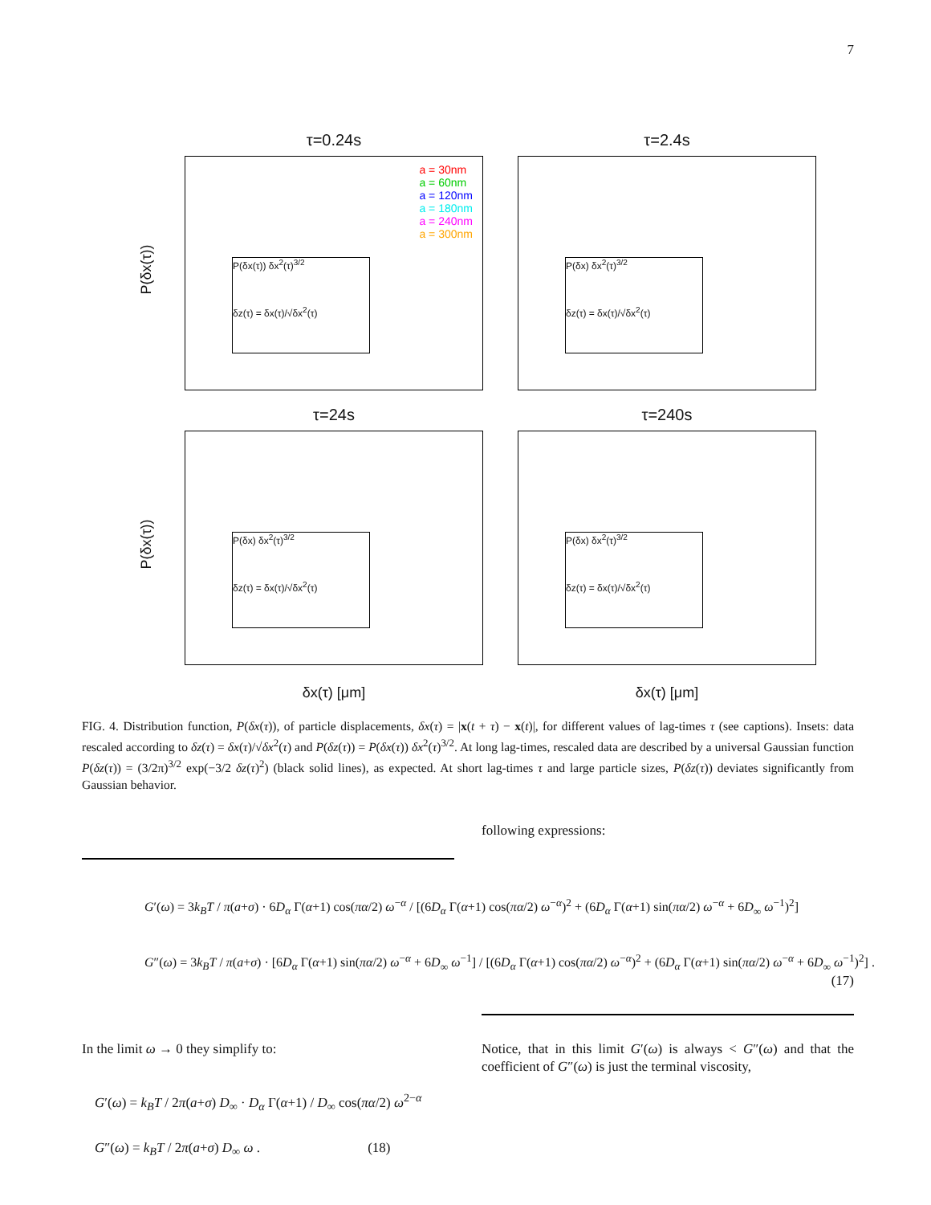7
τ=0.24s
P(δx(τ))
a = 30nm
a = 60nm
a = 120nm
a = 180nm
a = 240nm
a = 300nm
P(δx(τ)) δx<sup>2</sup>(τ)<sup>3/2</sup>
δz(τ) = δx(τ)/√δx<sup>2</sup>(τ)
τ=2.4s
P(δx) δx<sup>2</sup>(τ)<sup>3/2</sup>
δz(τ) = δx(τ)/√δx<sup>2</sup>(τ)
τ=24s
P(δx(τ))
P(δx) δx<sup>2</sup>(τ)<sup>3/2</sup>
δz(τ) = δx(τ)/√δx<sup>2</sup>(τ)
δx(τ) [μm]
τ=240s
P(δx) δx<sup>2</sup>(τ)<sup>3/2</sup>
δz(τ) = δx(τ)/√δx<sup>2</sup>(τ)
δx(τ) [μm]
FIG. 4. Distribution function, P(δx(τ)), of particle displacements, δx(τ) = |x(t + τ) − x(t)|, for different values of lag-times τ (see captions). Insets: data rescaled according to δz(τ) = δx(τ)/√δx<sup>2</sup>(τ) and P(δz(τ)) = P(δx(τ)) δx<sup>2</sup>(τ)<sup>3/2</sup>. At long lag-times, rescaled data are described by a universal Gaussian function P(δz(τ)) = (3/2π)<sup>3/2</sup> exp(−3/2 δz(τ)<sup>2</sup>) (black solid lines), as expected. At short lag-times τ and large particle sizes, P(δz(τ)) deviates significantly from Gaussian behavior.
following expressions:
G′(ω) = 3k<sub>B</sub>T / π(a+σ) · 6D<sub>α</sub> Γ(α+1) cos(πα/2) ω<sup>−α</sup> / [(6D<sub>α</sub> Γ(α+1) cos(πα/2) ω<sup>−α</sup>)<sup>2</sup> + (6D<sub>α</sub> Γ(α+1) sin(πα/2) ω<sup>−α</sup> + 6D<sub>∞</sub> ω<sup>−1</sup>)<sup>2</sup>]
G″(ω) = 3k<sub>B</sub>T / π(a+σ) · [6D<sub>α</sub> Γ(α+1) sin(πα/2) ω<sup>−α</sup> + 6D<sub>∞</sub> ω<sup>−1</sup>] / [(6D<sub>α</sub> Γ(α+1) cos(πα/2) ω<sup>−α</sup>)<sup>2</sup> + (6D<sub>α</sub> Γ(α+1) sin(πα/2) ω<sup>−α</sup> + 6D<sub>∞</sub> ω<sup>−1</sup>)<sup>2</sup>] .
(17)
In the limit ω → 0 they simplify to:
G′(ω) = k<sub>B</sub>T / 2π(a+σ) D<sub>∞</sub> · D<sub>α</sub> Γ(α+1) / D<sub>∞</sub> cos(πα/2) ω<sup>2−α</sup>
G″(ω) = k<sub>B</sub>T / 2π(a+σ) D<sub>∞</sub> ω . (18)
Notice, that in this limit G′(ω) is always < G″(ω) and that the coefficient of G″(ω) is just the terminal viscosity,